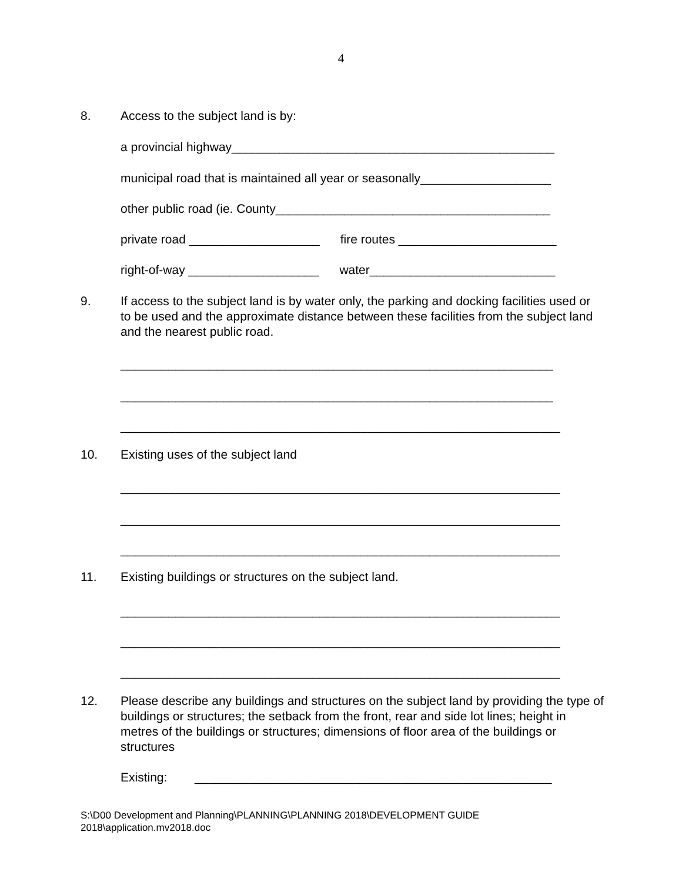4
8.
Access to the subject land is by:
a provincial highway_______________________________________________
municipal road that is maintained all year or seasonally___________________
other public road (ie. County________________________________________
private road ___________________ fire routes _______________________
right-of-way ___________________ water___________________________
9.
If access to the subject land is by water only, the parking and docking facilities used or to be used and the approximate distance between these facilities from the subject land and the nearest public road.
_______________________________________________________________
_______________________________________________________________
________________________________________________________________
10.
Existing uses of the subject land
________________________________________________________________
________________________________________________________________
________________________________________________________________
11.
Existing buildings or structures on the subject land.
________________________________________________________________
________________________________________________________________
________________________________________________________________
12.
Please describe any buildings and structures on the subject land by providing the type of buildings or structures; the setback from the front, rear and side lot lines; height in metres of the buildings or structures; dimensions of floor area of the buildings or structures
Existing: ____________________________________________________
S:\D00 Development and Planning\PLANNING\PLANNING 2018\DEVELOPMENT GUIDE
2018\application.mv2018.doc